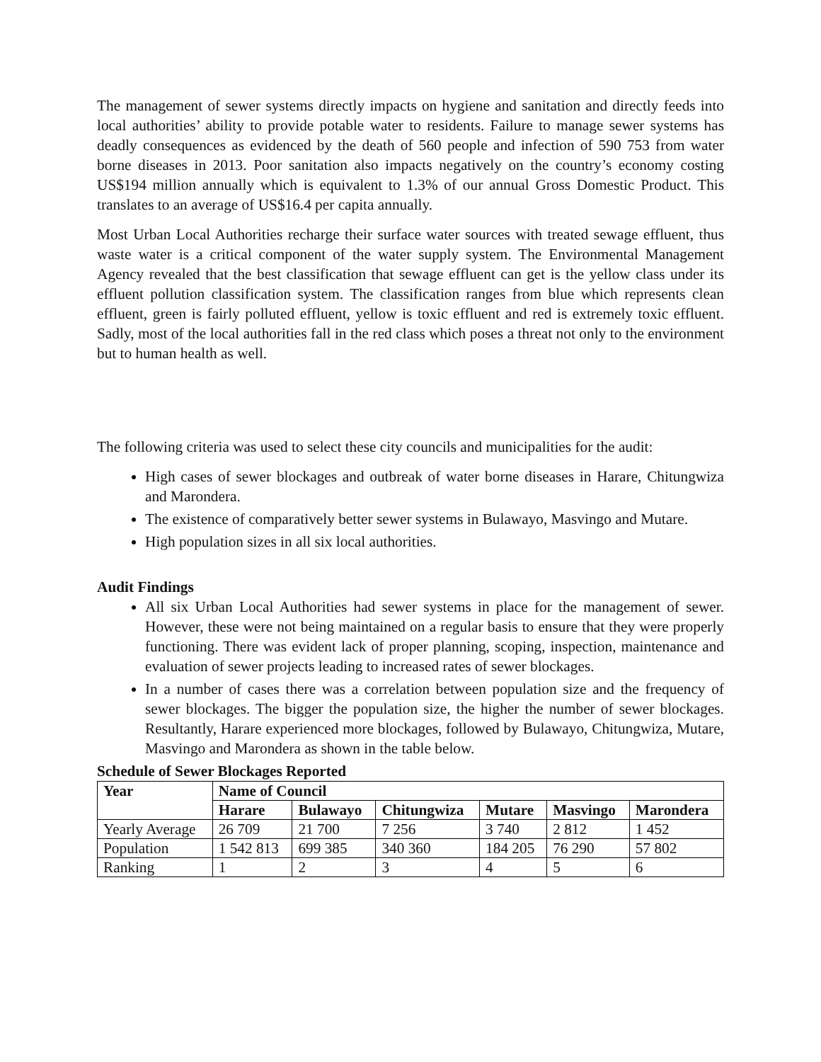The management of sewer systems directly impacts on hygiene and sanitation and directly feeds into local authorities’ ability to provide potable water to residents. Failure to manage sewer systems has deadly consequences as evidenced by the death of 560 people and infection of 590 753 from water borne diseases in 2013. Poor sanitation also impacts negatively on the country’s economy costing US$194 million annually which is equivalent to 1.3% of our annual Gross Domestic Product. This translates to an average of US$16.4 per capita annually.
Most Urban Local Authorities recharge their surface water sources with treated sewage effluent, thus waste water is a critical component of the water supply system. The Environmental Management Agency revealed that the best classification that sewage effluent can get is the yellow class under its effluent pollution classification system. The classification ranges from blue which represents clean effluent, green is fairly polluted effluent, yellow is toxic effluent and red is extremely toxic effluent. Sadly, most of the local authorities fall in the red class which poses a threat not only to the environment but to human health as well.
The following criteria was used to select these city councils and municipalities for the audit:
High cases of sewer blockages and outbreak of water borne diseases in Harare, Chitungwiza and Marondera.
The existence of comparatively better sewer systems in Bulawayo, Masvingo and Mutare.
High population sizes in all six local authorities.
Audit Findings
All six Urban Local Authorities had sewer systems in place for the management of sewer. However, these were not being maintained on a regular basis to ensure that they were properly functioning. There was evident lack of proper planning, scoping, inspection, maintenance and evaluation of sewer projects leading to increased rates of sewer blockages.
In a number of cases there was a correlation between population size and the frequency of sewer blockages. The bigger the population size, the higher the number of sewer blockages. Resultantly, Harare experienced more blockages, followed by Bulawayo, Chitungwiza, Mutare, Masvingo and Marondera as shown in the table below.
Schedule of Sewer Blockages Reported
| Year | Name of Council | | | | | |
| --- | --- | --- | --- | --- | --- | --- |
| | Harare | Bulawayo | Chitungwiza | Mutare | Masvingo | Marondera |
| Yearly Average | 26 709 | 21 700 | 7 256 | 3 740 | 2 812 | 1 452 |
| Population | 1 542 813 | 699 385 | 340 360 | 184 205 | 76 290 | 57 802 |
| Ranking | 1 | 2 | 3 | 4 | 5 | 6 |